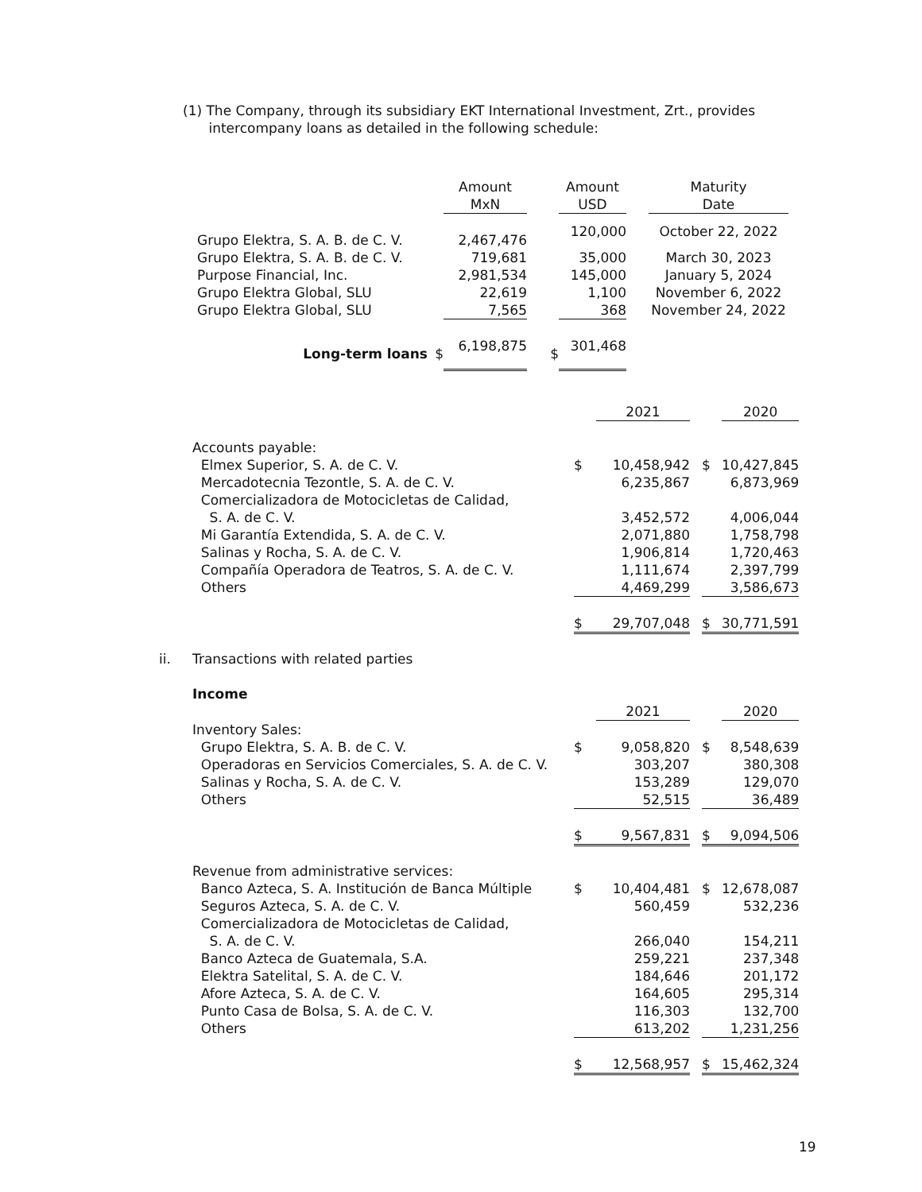(1) The Company, through its subsidiary EKT International Investment, Zrt., provides
intercompany loans as detailed in the following schedule:
| | | Amount MxN | | Amount USD | | Maturity Date |
| --- | --- | --- | --- | --- | --- | --- |
| Grupo Elektra, S. A. B. de C. V. | | 2,467,476 | | 120,000 | | October 22, 2022 |
| Grupo Elektra, S. A. B. de C. V. | | 719,681 | | 35,000 | | March 30, 2023 |
| Purpose Financial, Inc. | | 2,981,534 | | 145,000 | | January 5, 2024 |
| Grupo Elektra Global, SLU | | 22,619 | | 1,100 | | November 6, 2022 |
| Grupo Elektra Global, SLU | | 7,565 | | 368 | | November 24, 2022 |
| Long-term loans | $ | 6,198,875 | $ | 301,468 | | |
| | | | 2021 | | | 2020 |
| | Accounts payable: | | | | | |
| | Elmex Superior, S. A. de C. V. | $ | 10,458,942 | | $ | 10,427,845 |
| | Mercadotecnia Tezontle, S. A. de C. V. | | 6,235,867 | | | 6,873,969 |
| | Comercializadora de Motocicletas de Calidad, S. A. de C. V. | | 3,452,572 | | | 4,006,044 |
| | Mi Garantía Extendida, S. A. de C. V. | | 2,071,880 | | | 1,758,798 |
| | Salinas y Rocha, S. A. de C. V. | | 1,906,814 | | | 1,720,463 |
| | Compañía Operadora de Teatros, S. A. de C. V. | | 1,111,674 | | | 2,397,799 |
| | Others | | 4,469,299 | | | 3,586,673 |
| | | $ | 29,707,048 | | $ | 30,771,591 |
| ii. | Transactions with related parties | | | | | |
| | Income | | | | | |
| | | | 2021 | | | 2020 |
| | Inventory Sales: | | | | | |
| | Grupo Elektra, S. A. B. de C. V. | $ | 9,058,820 | | $ | 8,548,639 |
| | Operadoras en Servicios Comerciales, S. A. de C. V. | | 303,207 | | | 380,308 |
| | Salinas y Rocha, S. A. de C. V. | | 153,289 | | | 129,070 |
| | Others | | 52,515 | | | 36,489 |
| | | $ | 9,567,831 | | $ | 9,094,506 |
| | Revenue from administrative services: | | | | | |
| | Banco Azteca, S. A. Institución de Banca Múltiple | $ | 10,404,481 | | $ | 12,678,087 |
| | Seguros Azteca, S. A. de C. V. | | 560,459 | | | 532,236 |
| | Comercializadora de Motocicletas de Calidad, S. A. de C. V. | | 266,040 | | | 154,211 |
| | Banco Azteca de Guatemala, S.A. | | 259,221 | | | 237,348 |
| | Elektra Satelital, S. A. de C. V. | | 184,646 | | | 201,172 |
| | Afore Azteca, S. A. de C. V. | | 164,605 | | | 295,314 |
| | Punto Casa de Bolsa, S. A. de C. V. | | 116,303 | | | 132,700 |
| | Others | | 613,202 | | | 1,231,256 |
| | | $ | 12,568,957 | | $ | 15,462,324 |
19